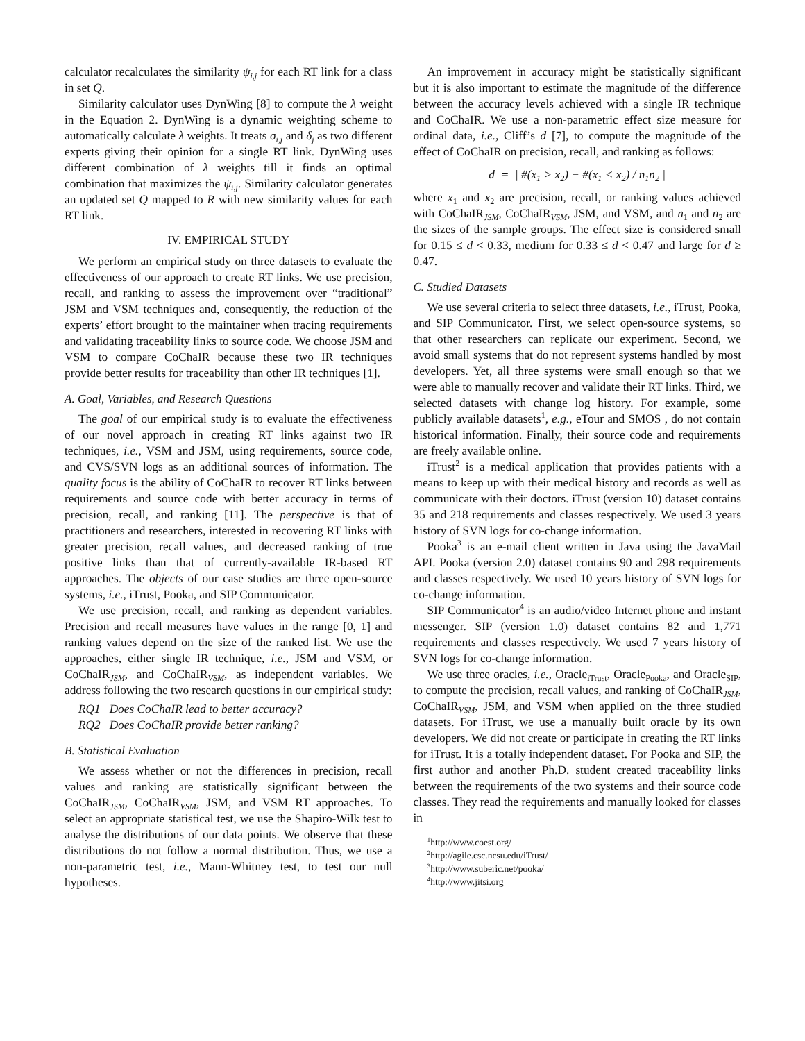calculator recalculates the similarity ψ<sub>i,j</sub> for each RT link for a class in set Q.
Similarity calculator uses DynWing [8] to compute the λ weight in the Equation 2. DynWing is a dynamic weighting scheme to automatically calculate λ weights. It treats σ<sub>i,j</sub> and δ<sub>j</sub> as two different experts giving their opinion for a single RT link. DynWing uses different combination of λ weights till it finds an optimal combination that maximizes the ψ<sub>i,j</sub>. Similarity calculator generates an updated set Q mapped to R with new similarity values for each RT link.
IV. EMPIRICAL STUDY
We perform an empirical study on three datasets to evaluate the effectiveness of our approach to create RT links. We use precision, recall, and ranking to assess the improvement over “traditional” JSM and VSM techniques and, consequently, the reduction of the experts’ effort brought to the maintainer when tracing requirements and validating traceability links to source code. We choose JSM and VSM to compare CoChaIR because these two IR techniques provide better results for traceability than other IR techniques [1].
A. Goal, Variables, and Research Questions
The goal of our empirical study is to evaluate the effectiveness of our novel approach in creating RT links against two IR techniques, i.e., VSM and JSM, using requirements, source code, and CVS/SVN logs as an additional sources of information. The quality focus is the ability of CoChaIR to recover RT links between requirements and source code with better accuracy in terms of precision, recall, and ranking [11]. The perspective is that of practitioners and researchers, interested in recovering RT links with greater precision, recall values, and decreased ranking of true positive links than that of currently-available IR-based RT approaches. The objects of our case studies are three open-source systems, i.e., iTrust, Pooka, and SIP Communicator.
We use precision, recall, and ranking as dependent variables. Precision and recall measures have values in the range [0, 1] and ranking values depend on the size of the ranked list. We use the approaches, either single IR technique, i.e., JSM and VSM, or CoChaIR<sub>JSM</sub>, and CoChaIR<sub>VSM</sub>, as independent variables. We address following the two research questions in our empirical study:
RQ1 Does CoChaIR lead to better accuracy?
RQ2 Does CoChaIR provide better ranking?
B. Statistical Evaluation
We assess whether or not the differences in precision, recall values and ranking are statistically significant between the CoChaIR<sub>JSM</sub>, CoChaIR<sub>VSM</sub>, JSM, and VSM RT approaches. To select an appropriate statistical test, we use the Shapiro-Wilk test to analyse the distributions of our data points. We observe that these distributions do not follow a normal distribution. Thus, we use a non-parametric test, i.e., Mann-Whitney test, to test our null hypotheses.
An improvement in accuracy might be statistically significant but it is also important to estimate the magnitude of the difference between the accuracy levels achieved with a single IR technique and CoChaIR. We use a non-parametric effect size measure for ordinal data, i.e., Cliff’s d [7], to compute the magnitude of the effect of CoChaIR on precision, recall, and ranking as follows:
d = | #(x<sub>1</sub> > x<sub>2</sub>) − #(x<sub>1</sub> < x<sub>2</sub>) / n<sub>1</sub>n<sub>2</sub> |
where x<sub>1</sub> and x<sub>2</sub> are precision, recall, or ranking values achieved with CoChaIR<sub>JSM</sub>, CoChaIR<sub>VSM</sub>, JSM, and VSM, and n<sub>1</sub> and n<sub>2</sub> are the sizes of the sample groups. The effect size is considered small for 0.15 ≤ d < 0.33, medium for 0.33 ≤ d < 0.47 and large for d ≥ 0.47.
C. Studied Datasets
We use several criteria to select three datasets, i.e., iTrust, Pooka, and SIP Communicator. First, we select open-source systems, so that other researchers can replicate our experiment. Second, we avoid small systems that do not represent systems handled by most developers. Yet, all three systems were small enough so that we were able to manually recover and validate their RT links. Third, we selected datasets with change log history. For example, some publicly available datasets<sup>1</sup>, e.g., eTour and SMOS , do not contain historical information. Finally, their source code and requirements are freely available online.
iTrust<sup>2</sup> is a medical application that provides patients with a means to keep up with their medical history and records as well as communicate with their doctors. iTrust (version 10) dataset contains 35 and 218 requirements and classes respectively. We used 3 years history of SVN logs for co-change information.
Pooka<sup>3</sup> is an e-mail client written in Java using the JavaMail API. Pooka (version 2.0) dataset contains 90 and 298 requirements and classes respectively. We used 10 years history of SVN logs for co-change information.
SIP Communicator<sup>4</sup> is an audio/video Internet phone and instant messenger. SIP (version 1.0) dataset contains 82 and 1,771 requirements and classes respectively. We used 7 years history of SVN logs for co-change information.
We use three oracles, i.e., Oracle<sub>iTrust</sub>, Oracle<sub>Pooka</sub>, and Oracle<sub>SIP</sub>, to compute the precision, recall values, and ranking of CoChaIR<sub>JSM</sub>, CoChaIR<sub>VSM</sub>, JSM, and VSM when applied on the three studied datasets. For iTrust, we use a manually built oracle by its own developers. We did not create or participate in creating the RT links for iTrust. It is a totally independent dataset. For Pooka and SIP, the first author and another Ph.D. student created traceability links between the requirements of the two systems and their source code classes. They read the requirements and manually looked for classes in
<sup>1</sup> http://www.coest.org/
<sup>2</sup> http://agile.csc.ncsu.edu/iTrust/
<sup>3</sup> http://www.suberic.net/pooka/
<sup>4</sup> http://www.jitsi.org